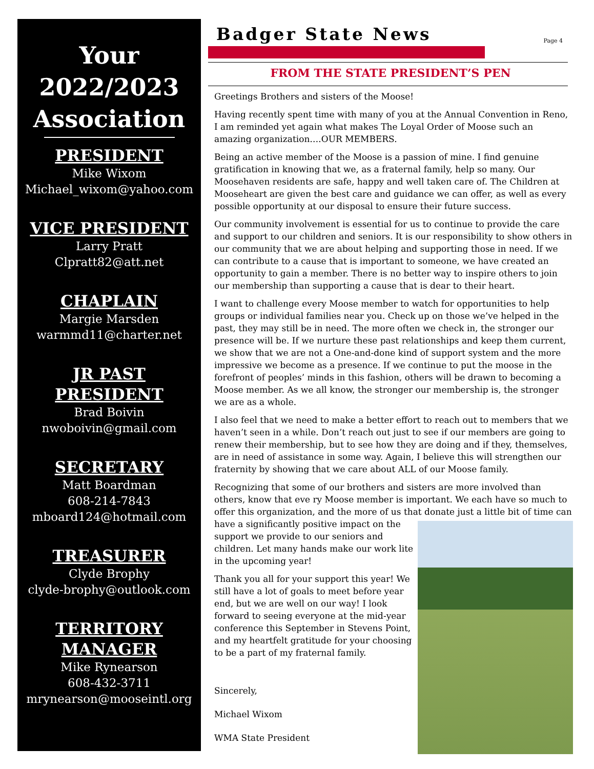Your
2022/2023
Association
PRESIDENT
Mike Wixom
Michael_wixom@yahoo.com
VICE PRESIDENT
Larry Pratt
Clpratt82@att.net
CHAPLAIN
Margie Marsden
warmmd11@charter.net
JR PAST
PRESIDENT
Brad Boivin
nwoboivin@gmail.com
SECRETARY
Matt Boardman
608-214-7843
mboard124@hotmail.com
TREASURER
Clyde Brophy
clyde-brophy@outlook.com
TERRITORY
MANAGER
Mike Rynearson
608-432-3711
mrynearson@mooseintl.org
Badger State News
Page 4
FROM THE STATE PRESIDENT’S PEN
Greetings Brothers and sisters of the Moose!
Having recently spent time with many of you at the Annual Convention in Reno, I am reminded yet again what makes The Loyal Order of Moose such an amazing organization….OUR MEMBERS.
Being an active member of the Moose is a passion of mine. I find genuine gratification in knowing that we, as a fraternal family, help so many. Our Moosehaven residents are safe, happy and well taken care of. The Children at Mooseheart are given the best care and guidance we can offer, as well as every possible opportunity at our disposal to ensure their future success.
Our community involvement is essential for us to continue to provide the care and support to our children and seniors. It is our responsibility to show others in our community that we are about helping and supporting those in need. If we can contribute to a cause that is important to someone, we have created an opportunity to gain a member. There is no better way to inspire others to join our membership than supporting a cause that is dear to their heart.
I want to challenge every Moose member to watch for opportunities to help groups or individual families near you. Check up on those we’ve helped in the past, they may still be in need. The more often we check in, the stronger our presence will be. If we nurture these past relationships and keep them current, we show that we are not a One-and-done kind of support system and the more impressive we become as a presence. If we continue to put the moose in the forefront of peoples’ minds in this fashion, others will be drawn to becoming a Moose member. As we all know, the stronger our membership is, the stronger we are as a whole.
I also feel that we need to make a better effort to reach out to members that we haven’t seen in a while. Don’t reach out just to see if our members are going to renew their membership, but to see how they are doing and if they, themselves, are in need of assistance in some way. Again, I believe this will strengthen our fraternity by showing that we care about ALL of our Moose family.
Recognizing that some of our brothers and sisters are more involved than others, know that eve ry Moose member is important. We each have so much to offer this organization, and the more of us that donate just a little bit of time can have a significantly positive impact on the support we provide to our seniors and children. Let many hands make our work lite in the upcoming year!
Thank you all for your support this year! We still have a lot of goals to meet before year end, but we are well on our way! I look forward to seeing everyone at the mid-year conference this September in Stevens Point, and my heartfelt gratitude for your choosing to be a part of my fraternal family.
Sincerely,
Michael Wixom
WMA State President